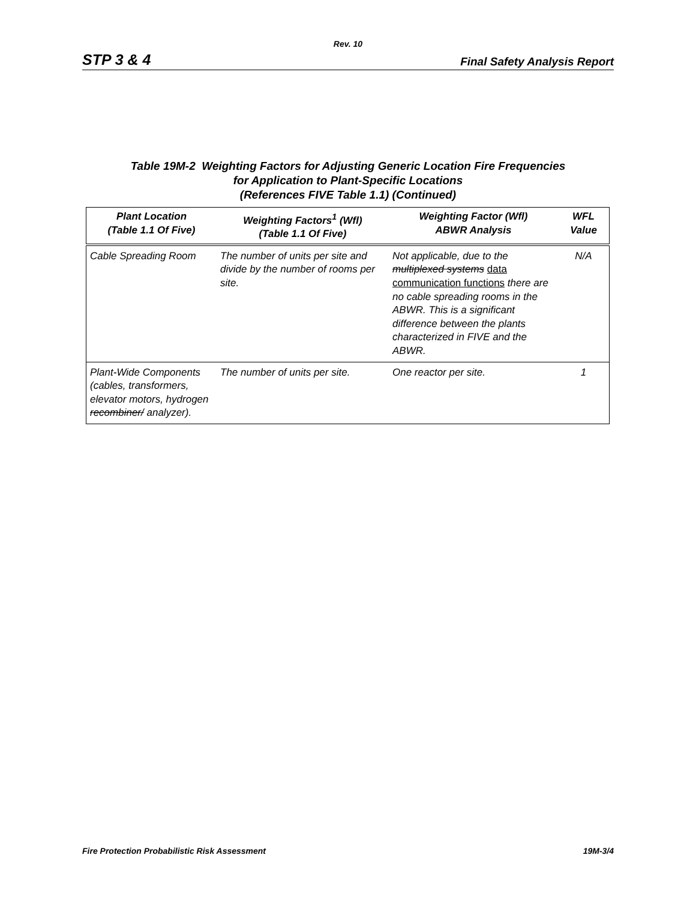Rev. 10
STP 3 & 4 Final Safety Analysis Report
Table 19M-2 Weighting Factors for Adjusting Generic Location Fire Frequencies
for Application to Plant-Specific Locations
(References FIVE Table 1.1) (Continued)
| Plant Location (Table 1.1 Of Five) | Weighting Factors<sup>1</sup> (Wfl) (Table 1.1 Of Five) | Weighting Factor (Wfl) ABWR Analysis | WFL Value |
| --- | --- | --- | --- |
| Cable Spreading Room | The number of units per site and divide by the number of rooms per site. | Not applicable, due to the multiplexed systems data communication functions there are no cable spreading rooms in the ABWR. This is a significant difference between the plants characterized in FIVE and the ABWR. | N/A |
| Plant-Wide Components (cables, transformers, elevator motors, hydrogen recombiner/ analyzer). | The number of units per site. | One reactor per site. | 1 |
Fire Protection Probabilistic Risk Assessment 19M-3/4